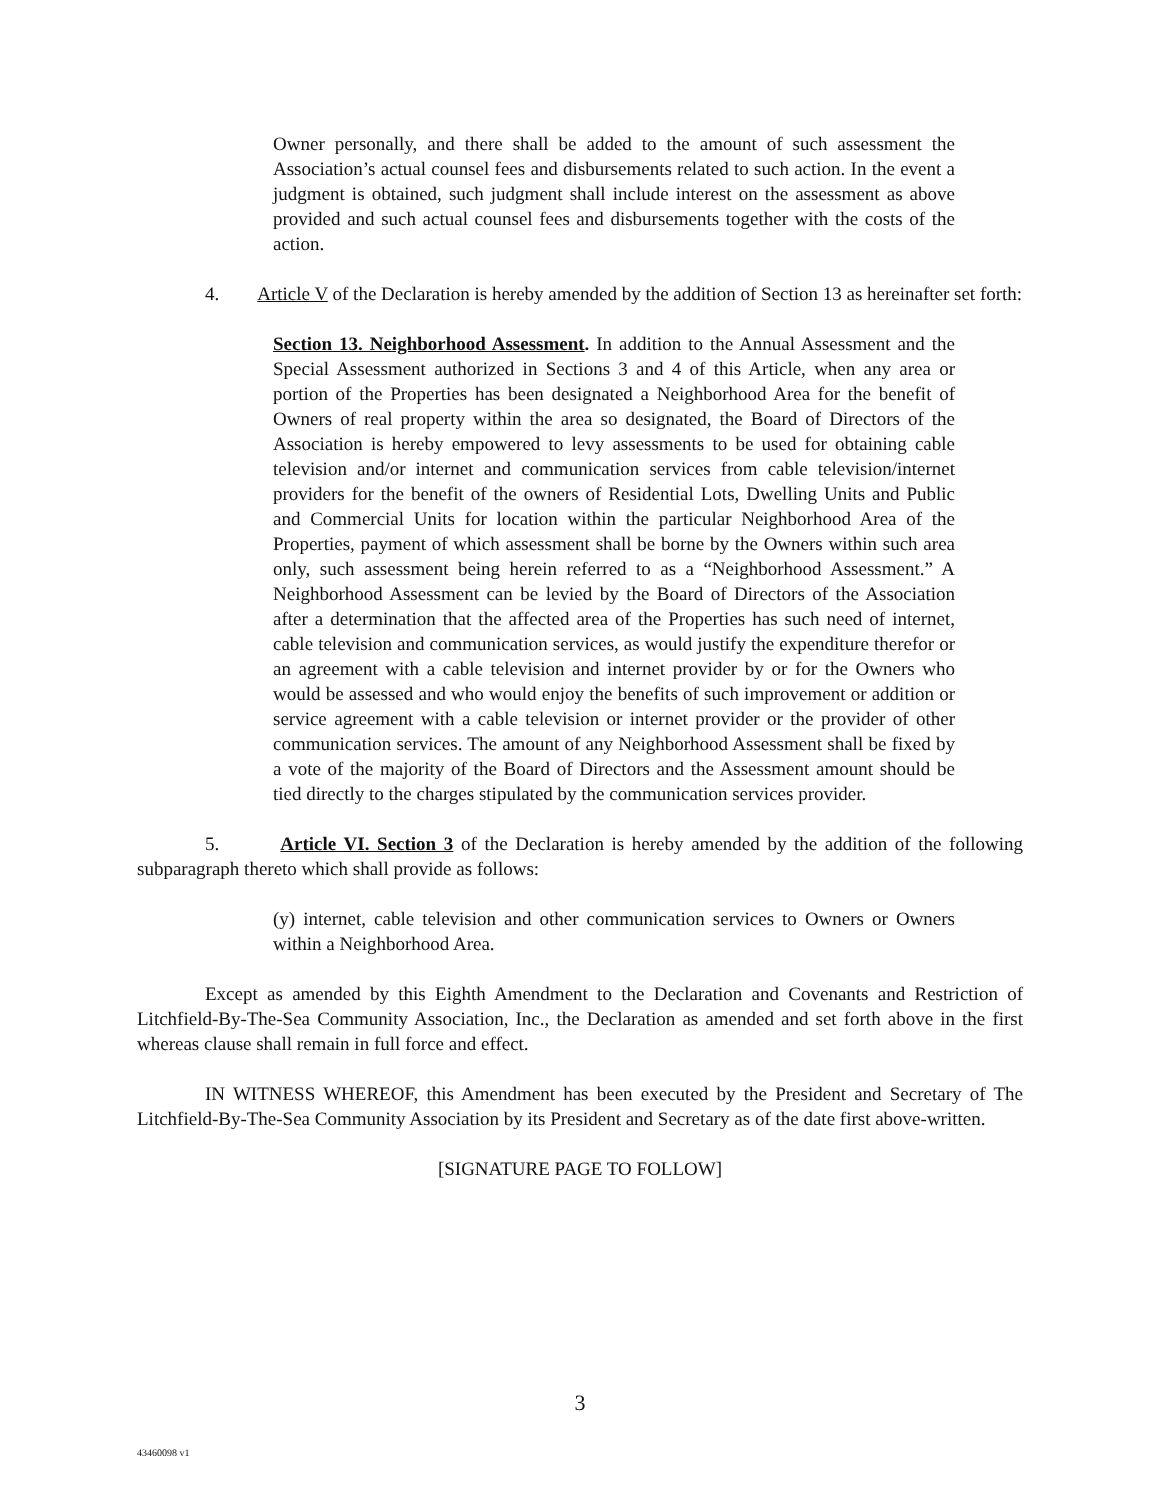Owner personally, and there shall be added to the amount of such assessment the Association’s actual counsel fees and disbursements related to such action. In the event a judgment is obtained, such judgment shall include interest on the assessment as above provided and such actual counsel fees and disbursements together with the costs of the action.
4. Article V of the Declaration is hereby amended by the addition of Section 13 as hereinafter set forth:
Section 13. Neighborhood Assessment. In addition to the Annual Assessment and the Special Assessment authorized in Sections 3 and 4 of this Article, when any area or portion of the Properties has been designated a Neighborhood Area for the benefit of Owners of real property within the area so designated, the Board of Directors of the Association is hereby empowered to levy assessments to be used for obtaining cable television and/or internet and communication services from cable television/internet providers for the benefit of the owners of Residential Lots, Dwelling Units and Public and Commercial Units for location within the particular Neighborhood Area of the Properties, payment of which assessment shall be borne by the Owners within such area only, such assessment being herein referred to as a “Neighborhood Assessment.” A Neighborhood Assessment can be levied by the Board of Directors of the Association after a determination that the affected area of the Properties has such need of internet, cable television and communication services, as would justify the expenditure therefor or an agreement with a cable television and internet provider by or for the Owners who would be assessed and who would enjoy the benefits of such improvement or addition or service agreement with a cable television or internet provider or the provider of other communication services. The amount of any Neighborhood Assessment shall be fixed by a vote of the majority of the Board of Directors and the Assessment amount should be tied directly to the charges stipulated by the communication services provider.
5. Article VI. Section 3 of the Declaration is hereby amended by the addition of the following subparagraph thereto which shall provide as follows:
(y) internet, cable television and other communication services to Owners or Owners within a Neighborhood Area.
Except as amended by this Eighth Amendment to the Declaration and Covenants and Restriction of Litchfield-By-The-Sea Community Association, Inc., the Declaration as amended and set forth above in the first whereas clause shall remain in full force and effect.
IN WITNESS WHEREOF, this Amendment has been executed by the President and Secretary of The Litchfield-By-The-Sea Community Association by its President and Secretary as of the date first above-written.
[SIGNATURE PAGE TO FOLLOW]
3
43460098 v1